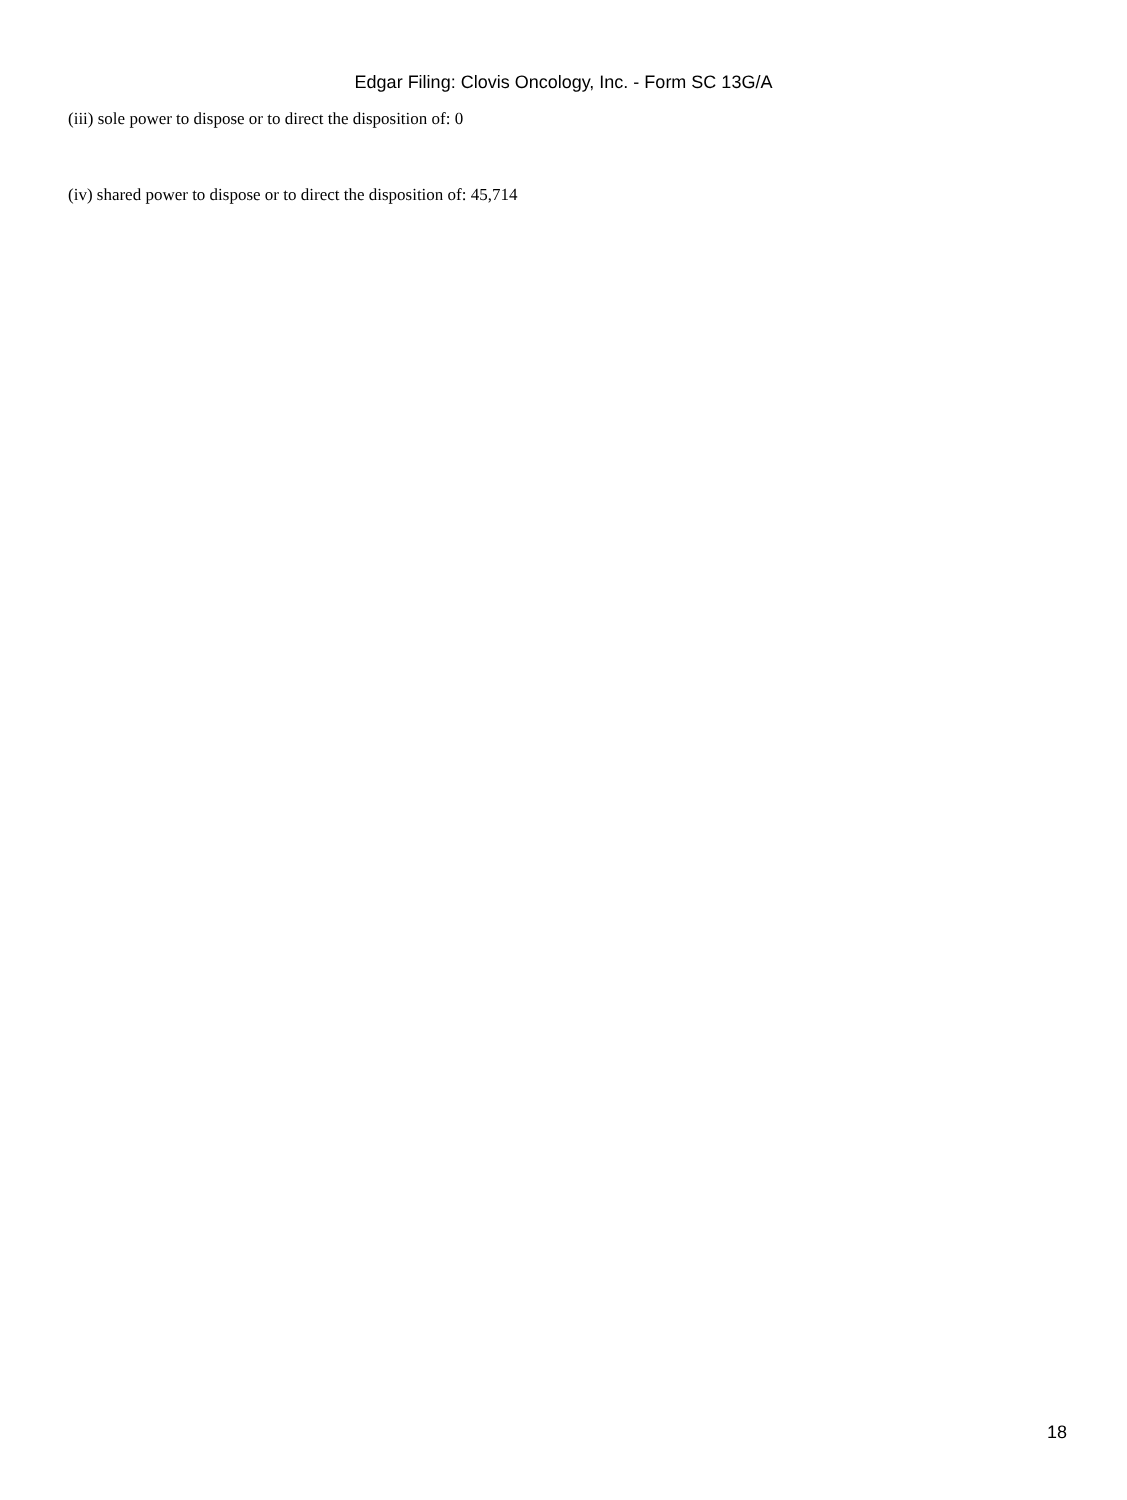Edgar Filing: Clovis Oncology, Inc. - Form SC 13G/A
(iii) sole power to dispose or to direct the disposition of: 0
(iv) shared power to dispose or to direct the disposition of: 45,714
18